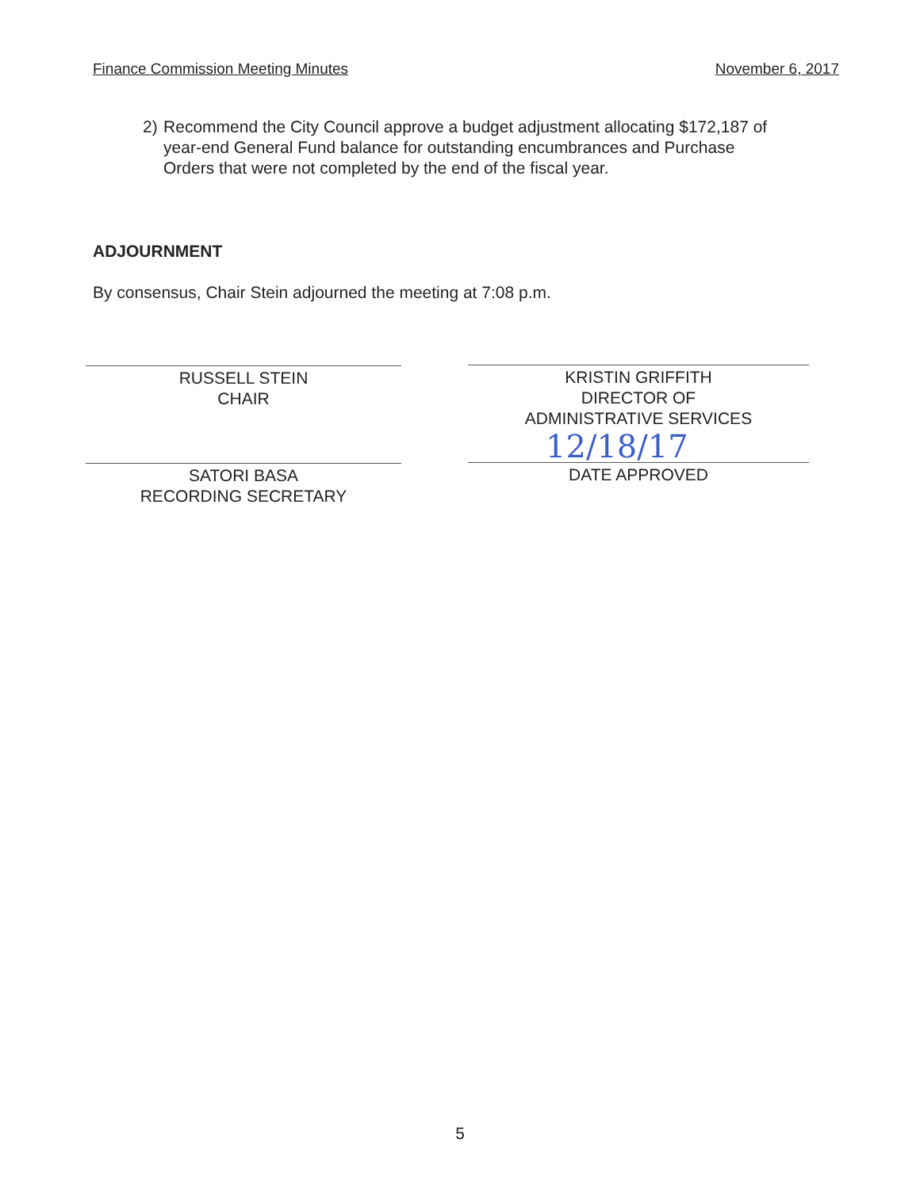Finance Commission Meeting Minutes November 6, 2017
2) Recommend the City Council approve a budget adjustment allocating $172,187 of year-end General Fund balance for outstanding encumbrances and Purchase Orders that were not completed by the end of the fiscal year.
ADJOURNMENT
By consensus, Chair Stein adjourned the meeting at 7:08 p.m.
RUSSELL STEIN
CHAIR
SATORI BASA
RECORDING SECRETARY
KRISTIN GRIFFITH
DIRECTOR OF
ADMINISTRATIVE SERVICES
DATE APPROVED
12/18/17
5